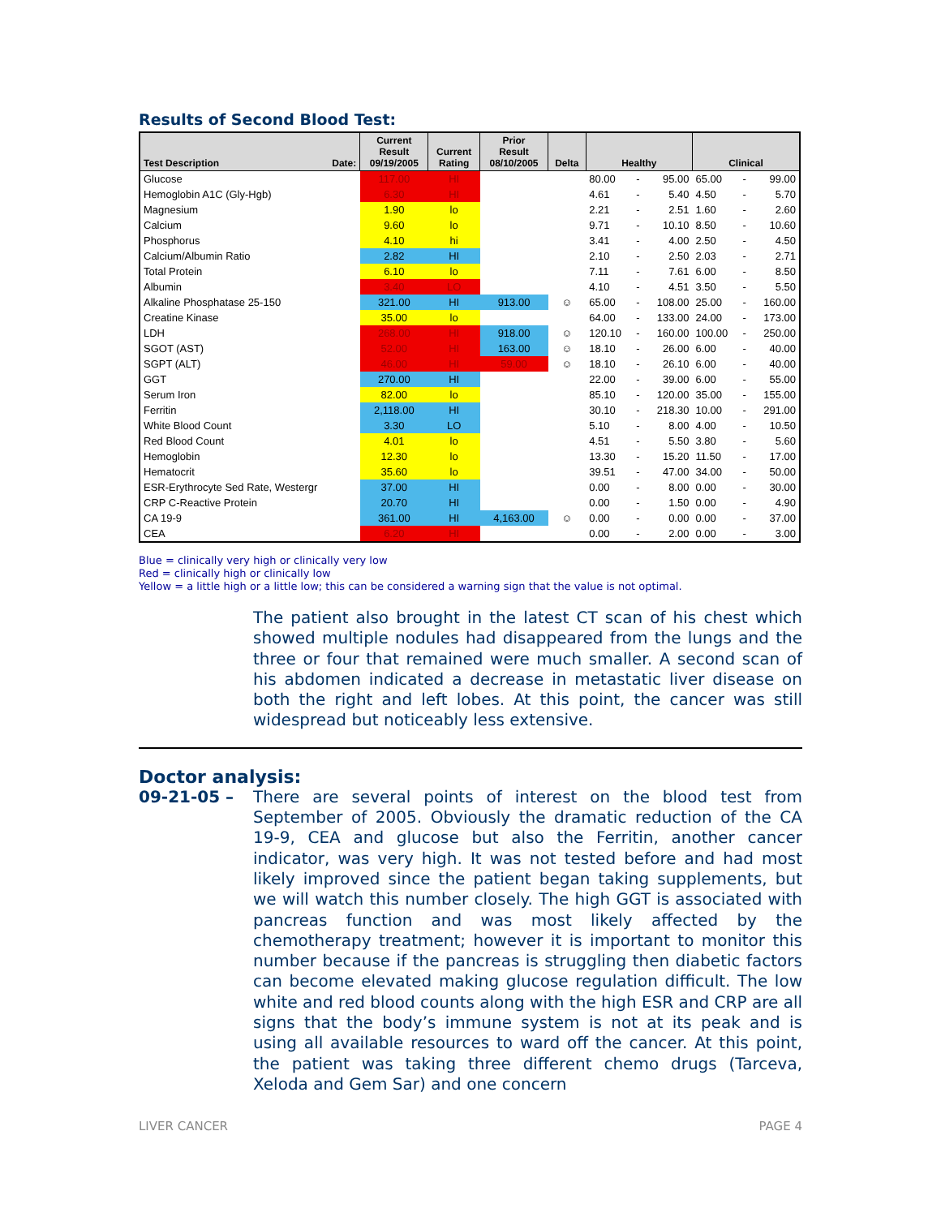Results of Second Blood Test:
| Test Description Date: | Current Result 09/19/2005 | Current Rating | Prior Result 08/10/2005 | Delta | Healthy | | | Clinical | | |
| --- | --- | --- | --- | --- | --- | --- | --- | --- | --- | --- |
| Glucose | 117.00 | HI | | | 80.00 | - | 95.00 | 65.00 | - | 99.00 |
| Hemoglobin A1C (Gly-Hgb) | 6.30 | HI | | | 4.61 | - | 5.40 | 4.50 | - | 5.70 |
| Magnesium | 1.90 | lo | | | 2.21 | - | 2.51 | 1.60 | - | 2.60 |
| Calcium | 9.60 | lo | | | 9.71 | - | 10.10 | 8.50 | - | 10.60 |
| Phosphorus | 4.10 | hi | | | 3.41 | - | 4.00 | 2.50 | - | 4.50 |
| Calcium/Albumin Ratio | 2.82 | HI | | | 2.10 | - | 2.50 | 2.03 | - | 2.71 |
| Total Protein | 6.10 | lo | | | 7.11 | - | 7.61 | 6.00 | - | 8.50 |
| Albumin | 3.40 | LO | | | 4.10 | - | 4.51 | 3.50 | - | 5.50 |
| Alkaline Phosphatase 25-150 | 321.00 | HI | 913.00 | ☺ | 65.00 | - | 108.00 | 25.00 | - | 160.00 |
| Creatine Kinase | 35.00 | lo | | | 64.00 | - | 133.00 | 24.00 | - | 173.00 |
| LDH | 268.00 | HI | 918.00 | ☺ | 120.10 | - | 160.00 | 100.00 | - | 250.00 |
| SGOT (AST) | 52.00 | HI | 163.00 | ☺ | 18.10 | - | 26.00 | 6.00 | - | 40.00 |
| SGPT (ALT) | 46.00 | HI | 59.00 | ☺ | 18.10 | - | 26.10 | 6.00 | - | 40.00 |
| GGT | 270.00 | HI | | | 22.00 | - | 39.00 | 6.00 | - | 55.00 |
| Serum Iron | 82.00 | lo | | | 85.10 | - | 120.00 | 35.00 | - | 155.00 |
| Ferritin | 2,118.00 | HI | | | 30.10 | - | 218.30 | 10.00 | - | 291.00 |
| White Blood Count | 3.30 | LO | | | 5.10 | - | 8.00 | 4.00 | - | 10.50 |
| Red Blood Count | 4.01 | lo | | | 4.51 | - | 5.50 | 3.80 | - | 5.60 |
| Hemoglobin | 12.30 | lo | | | 13.30 | - | 15.20 | 11.50 | - | 17.00 |
| Hematocrit | 35.60 | lo | | | 39.51 | - | 47.00 | 34.00 | - | 50.00 |
| ESR-Erythrocyte Sed Rate, Westergr | 37.00 | HI | | | 0.00 | - | 8.00 | 0.00 | - | 30.00 |
| CRP C-Reactive Protein | 20.70 | HI | | | 0.00 | - | 1.50 | 0.00 | - | 4.90 |
| CA 19-9 | 361.00 | HI | 4,163.00 | ☺ | 0.00 | - | 0.00 | 0.00 | - | 37.00 |
| CEA | 6.20 | HI | | | 0.00 | - | 2.00 | 0.00 | - | 3.00 |
Blue = clinically very high or clinically very low
Red = clinically high or clinically low
Yellow = a little high or a little low; this can be considered a warning sign that the value is not optimal.
The patient also brought in the latest CT scan of his chest which showed multiple nodules had disappeared from the lungs and the three or four that remained were much smaller. A second scan of his abdomen indicated a decrease in metastatic liver disease on both the right and left lobes. At this point, the cancer was still widespread but noticeably less extensive.
Doctor analysis:
09-21-05 – There are several points of interest on the blood test from September of 2005. Obviously the dramatic reduction of the CA 19-9, CEA and glucose but also the Ferritin, another cancer indicator, was very high. It was not tested before and had most likely improved since the patient began taking supplements, but we will watch this number closely. The high GGT is associated with pancreas function and was most likely affected by the chemotherapy treatment; however it is important to monitor this number because if the pancreas is struggling then diabetic factors can become elevated making glucose regulation difficult. The low white and red blood counts along with the high ESR and CRP are all signs that the body’s immune system is not at its peak and is using all available resources to ward off the cancer. At this point, the patient was taking three different chemo drugs (Tarceva, Xeloda and Gem Sar) and one concern
LIVER CANCER PAGE 4